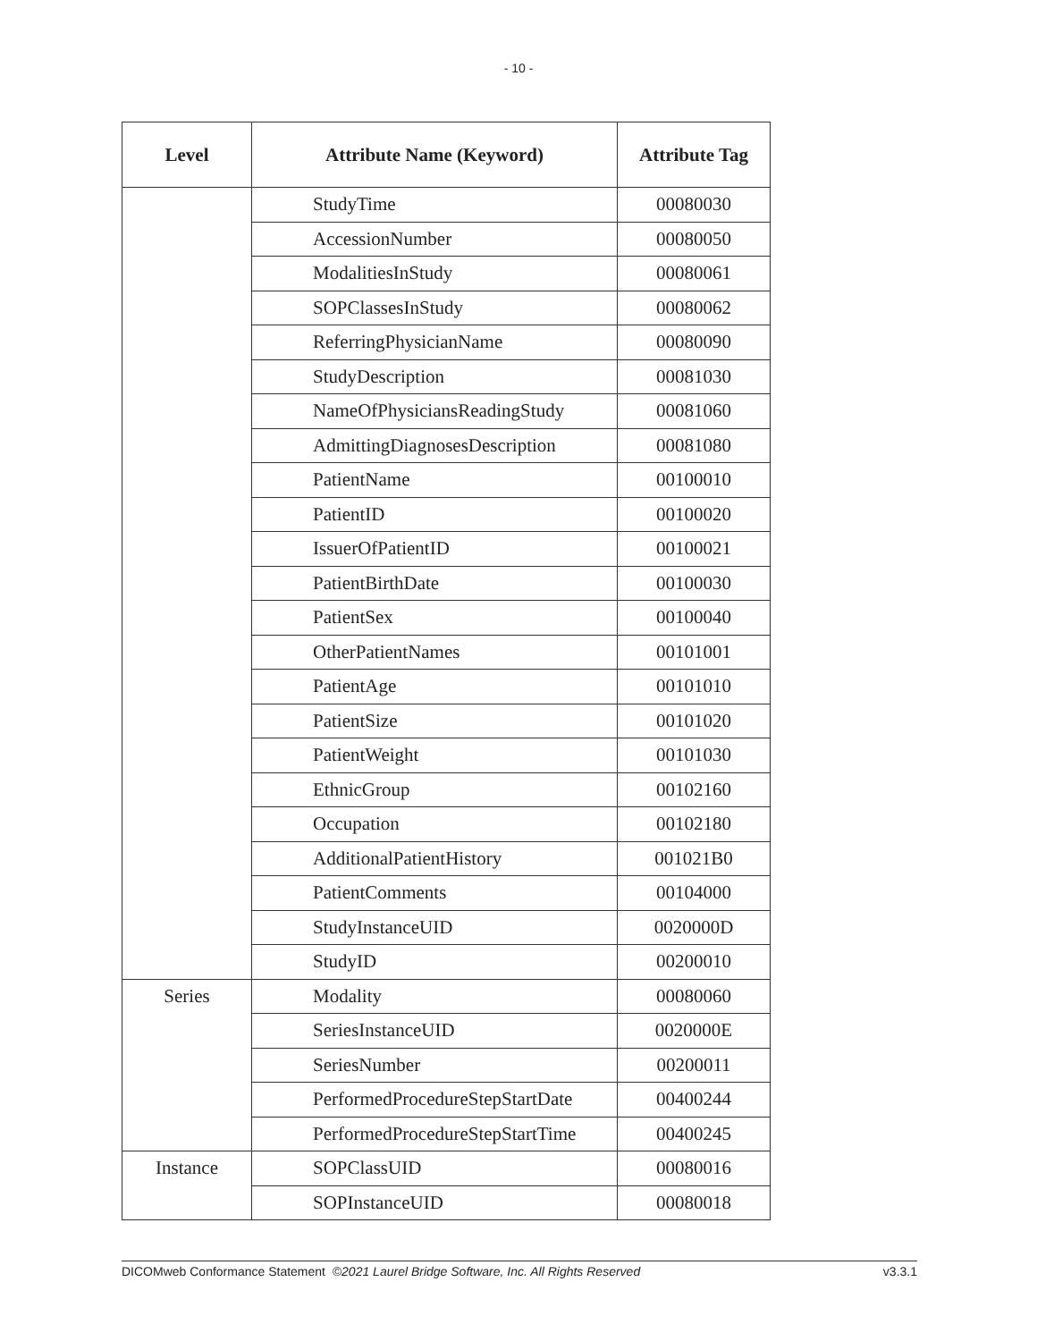- 10 -
| Level | Attribute Name (Keyword) | Attribute Tag |
| --- | --- | --- |
| | StudyTime | 00080030 |
| | AccessionNumber | 00080050 |
| | ModalitiesInStudy | 00080061 |
| | SOPClassesInStudy | 00080062 |
| | ReferringPhysicianName | 00080090 |
| | StudyDescription | 00081030 |
| | NameOfPhysiciansReadingStudy | 00081060 |
| | AdmittingDiagnosesDescription | 00081080 |
| | PatientName | 00100010 |
| | PatientID | 00100020 |
| | IssuerOfPatientID | 00100021 |
| | PatientBirthDate | 00100030 |
| | PatientSex | 00100040 |
| | OtherPatientNames | 00101001 |
| | PatientAge | 00101010 |
| | PatientSize | 00101020 |
| | PatientWeight | 00101030 |
| | EthnicGroup | 00102160 |
| | Occupation | 00102180 |
| | AdditionalPatientHistory | 001021B0 |
| | PatientComments | 00104000 |
| | StudyInstanceUID | 0020000D |
| | StudyID | 00200010 |
| Series | Modality | 00080060 |
| | SeriesInstanceUID | 0020000E |
| | SeriesNumber | 00200011 |
| | PerformedProcedureStepStartDate | 00400244 |
| | PerformedProcedureStepStartTime | 00400245 |
| Instance | SOPClassUID | 00080016 |
| | SOPInstanceUID | 00080018 |
DICOMweb Conformance Statement ©2021 Laurel Bridge Software, Inc. All Rights Reserved v3.3.1